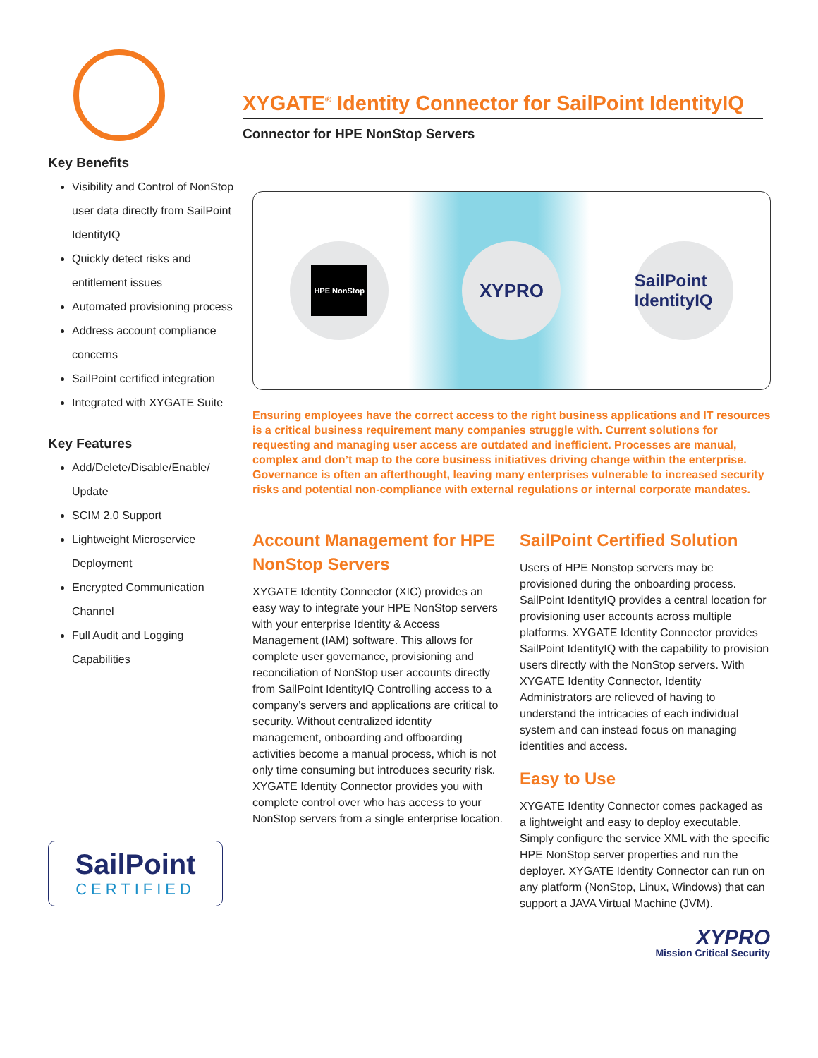Key Benefits
Visibility and Control of NonStop user data directly from SailPoint IdentityIQ
Quickly detect risks and entitlement issues
Automated provisioning process
Address account compliance concerns
SailPoint certified integration
Integrated with XYGATE Suite
Key Features
Add/Delete/Disable/Enable/ Update
SCIM 2.0 Support
Lightweight Microservice Deployment
Encrypted Communication Channel
Full Audit and Logging Capabilities
SailPoint
CERTIFIED
XYGATE<sup>®</sup> Identity Connector for SailPoint IdentityIQ
Connector for HPE NonStop Servers
HPE NonStop
XYPRO
SailPoint IdentityIQ
Ensuring employees have the correct access to the right business applications and IT resources is a critical business requirement many companies struggle with. Current solutions for requesting and managing user access are outdated and inefficient. Processes are manual, complex and don’t map to the core business initiatives driving change within the enterprise. Governance is often an afterthought, leaving many enterprises vulnerable to increased security risks and potential non-compliance with external regulations or internal corporate mandates.
Account Management for HPE NonStop Servers
XYGATE Identity Connector (XIC) provides an easy way to integrate your HPE NonStop servers with your enterprise Identity & Access Management (IAM) software. This allows for complete user governance, provisioning and reconciliation of NonStop user accounts directly from SailPoint IdentityIQ Controlling access to a company’s servers and applications are critical to security. Without centralized identity management, onboarding and offboarding activities become a manual process, which is not only time consuming but introduces security risk. XYGATE Identity Connector provides you with complete control over who has access to your NonStop servers from a single enterprise location.
SailPoint Certified Solution
Users of HPE Nonstop servers may be provisioned during the onboarding process. SailPoint IdentityIQ provides a central location for provisioning user accounts across multiple platforms. XYGATE Identity Connector provides SailPoint IdentityIQ with the capability to provision users directly with the NonStop servers. With XYGATE Identity Connector, Identity Administrators are relieved of having to understand the intricacies of each individual system and can instead focus on managing identities and access.
Easy to Use
XYGATE Identity Connector comes packaged as a lightweight and easy to deploy executable. Simply configure the service XML with the specific HPE NonStop server properties and run the deployer. XYGATE Identity Connector can run on any platform (NonStop, Linux, Windows) that can support a JAVA Virtual Machine (JVM).
XYPRO
Mission Critical Security